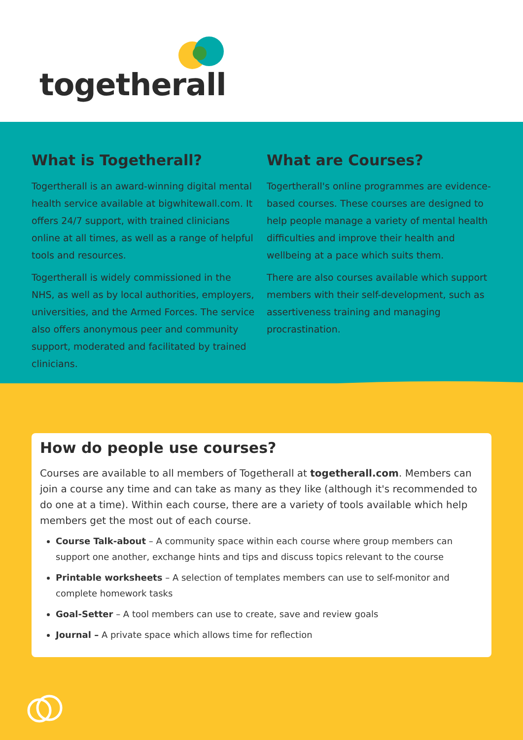togetherall
What is Togetherall?
Togertherall is an award-winning digital mental health service available at bigwhitewall.com. It offers 24/7 support, with trained clinicians online at all times, as well as a range of helpful tools and resources.
Togertherall is widely commissioned in the NHS, as well as by local authorities, employers, universities, and the Armed Forces. The service also offers anonymous peer and community support, moderated and facilitated by trained clinicians.
What are Courses?
Togertherall's online programmes are evidence-based courses. These courses are designed to help people manage a variety of mental health difficulties and improve their health and wellbeing at a pace which suits them.
There are also courses available which support members with their self-development, such as assertiveness training and managing procrastination.
How do people use courses?
Courses are available to all members of Togetherall at togetherall.com. Members can join a course any time and can take as many as they like (although it's recommended to do one at a time). Within each course, there are a variety of tools available which help members get the most out of each course.
Course Talk-about – A community space within each course where group members can support one another, exchange hints and tips and discuss topics relevant to the course
Printable worksheets – A selection of templates members can use to self-monitor and complete homework tasks
Goal-Setter – A tool members can use to create, save and review goals
Journal – A private space which allows time for reflection